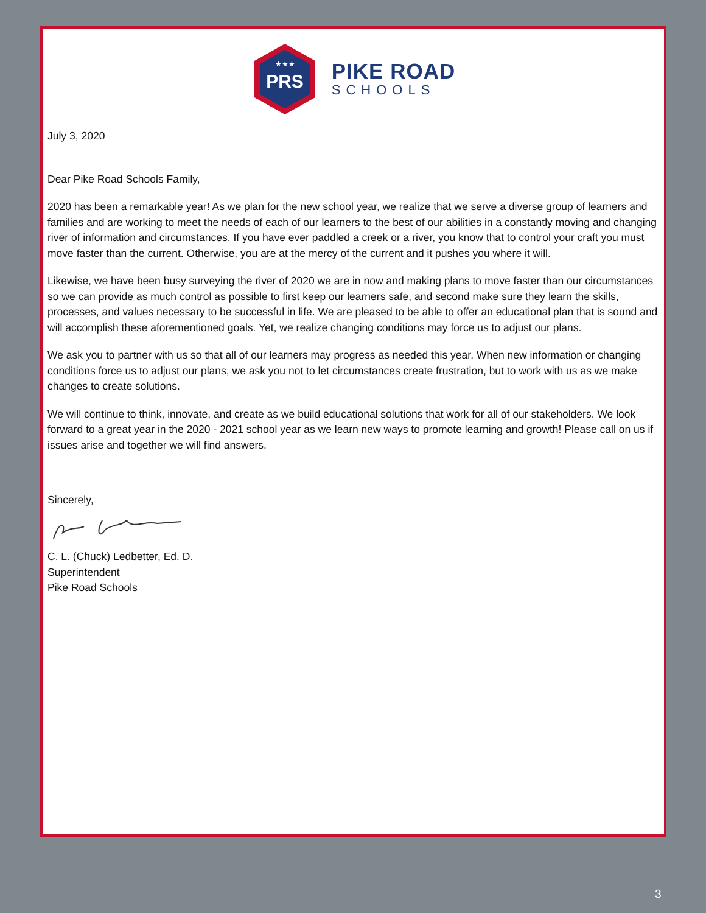PRS
★★★
PIKE ROAD
SCHOOLS
July 3, 2020
Dear Pike Road Schools Family,
2020 has been a remarkable year! As we plan for the new school year, we realize that we serve a diverse group of learners and families and are working to meet the needs of each of our learners to the best of our abilities in a constantly moving and changing river of information and circumstances. If you have ever paddled a creek or a river, you know that to control your craft you must move faster than the current. Otherwise, you are at the mercy of the current and it pushes you where it will.
Likewise, we have been busy surveying the river of 2020 we are in now and making plans to move faster than our circumstances so we can provide as much control as possible to first keep our learners safe, and second make sure they learn the skills, processes, and values necessary to be successful in life. We are pleased to be able to offer an educational plan that is sound and will accomplish these aforementioned goals. Yet, we realize changing conditions may force us to adjust our plans.
We ask you to partner with us so that all of our learners may progress as needed this year. When new information or changing conditions force us to adjust our plans, we ask you not to let circumstances create frustration, but to work with us as we make changes to create solutions.
We will continue to think, innovate, and create as we build educational solutions that work for all of our stakeholders. We look forward to a great year in the 2020 - 2021 school year as we learn new ways to promote learning and growth! Please call on us if issues arise and together we will find answers.
Sincerely,
C. L. (Chuck) Ledbetter, Ed. D.
Superintendent
Pike Road Schools
3